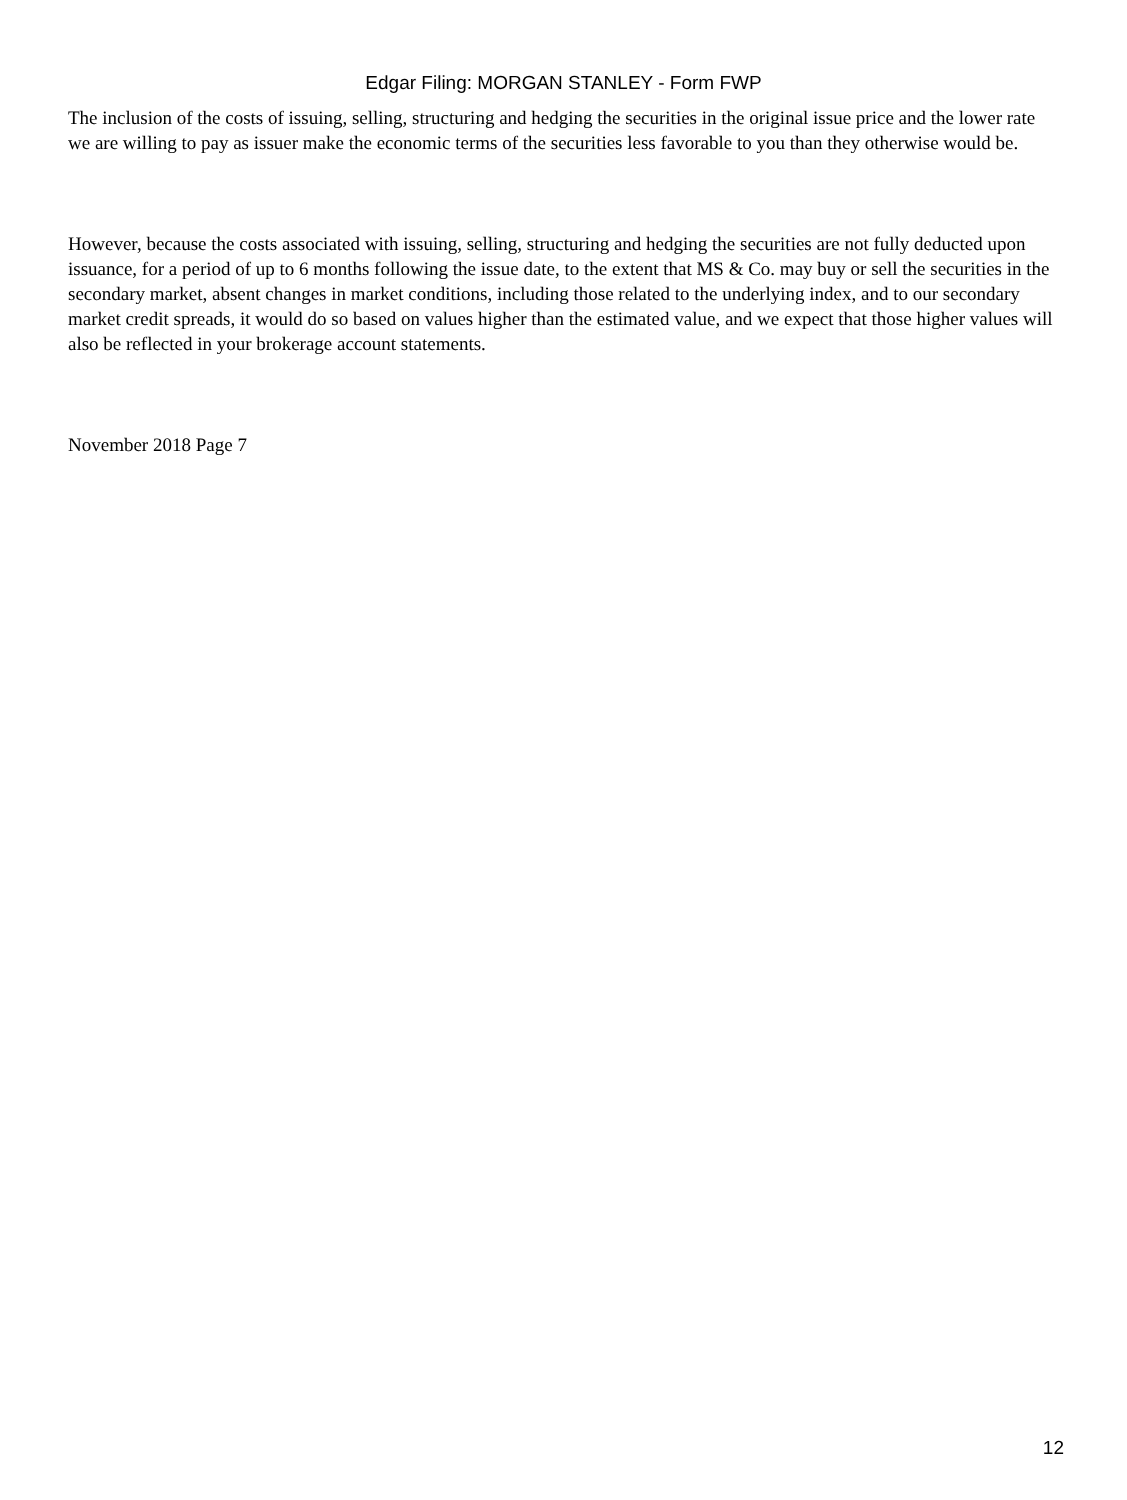Edgar Filing: MORGAN STANLEY - Form FWP
The inclusion of the costs of issuing, selling, structuring and hedging the securities in the original issue price and the lower rate we are willing to pay as issuer make the economic terms of the securities less favorable to you than they otherwise would be.
However, because the costs associated with issuing, selling, structuring and hedging the securities are not fully deducted upon issuance, for a period of up to 6 months following the issue date, to the extent that MS & Co. may buy or sell the securities in the secondary market, absent changes in market conditions, including those related to the underlying index, and to our secondary market credit spreads, it would do so based on values higher than the estimated value, and we expect that those higher values will also be reflected in your brokerage account statements.
November 2018 Page 7
12